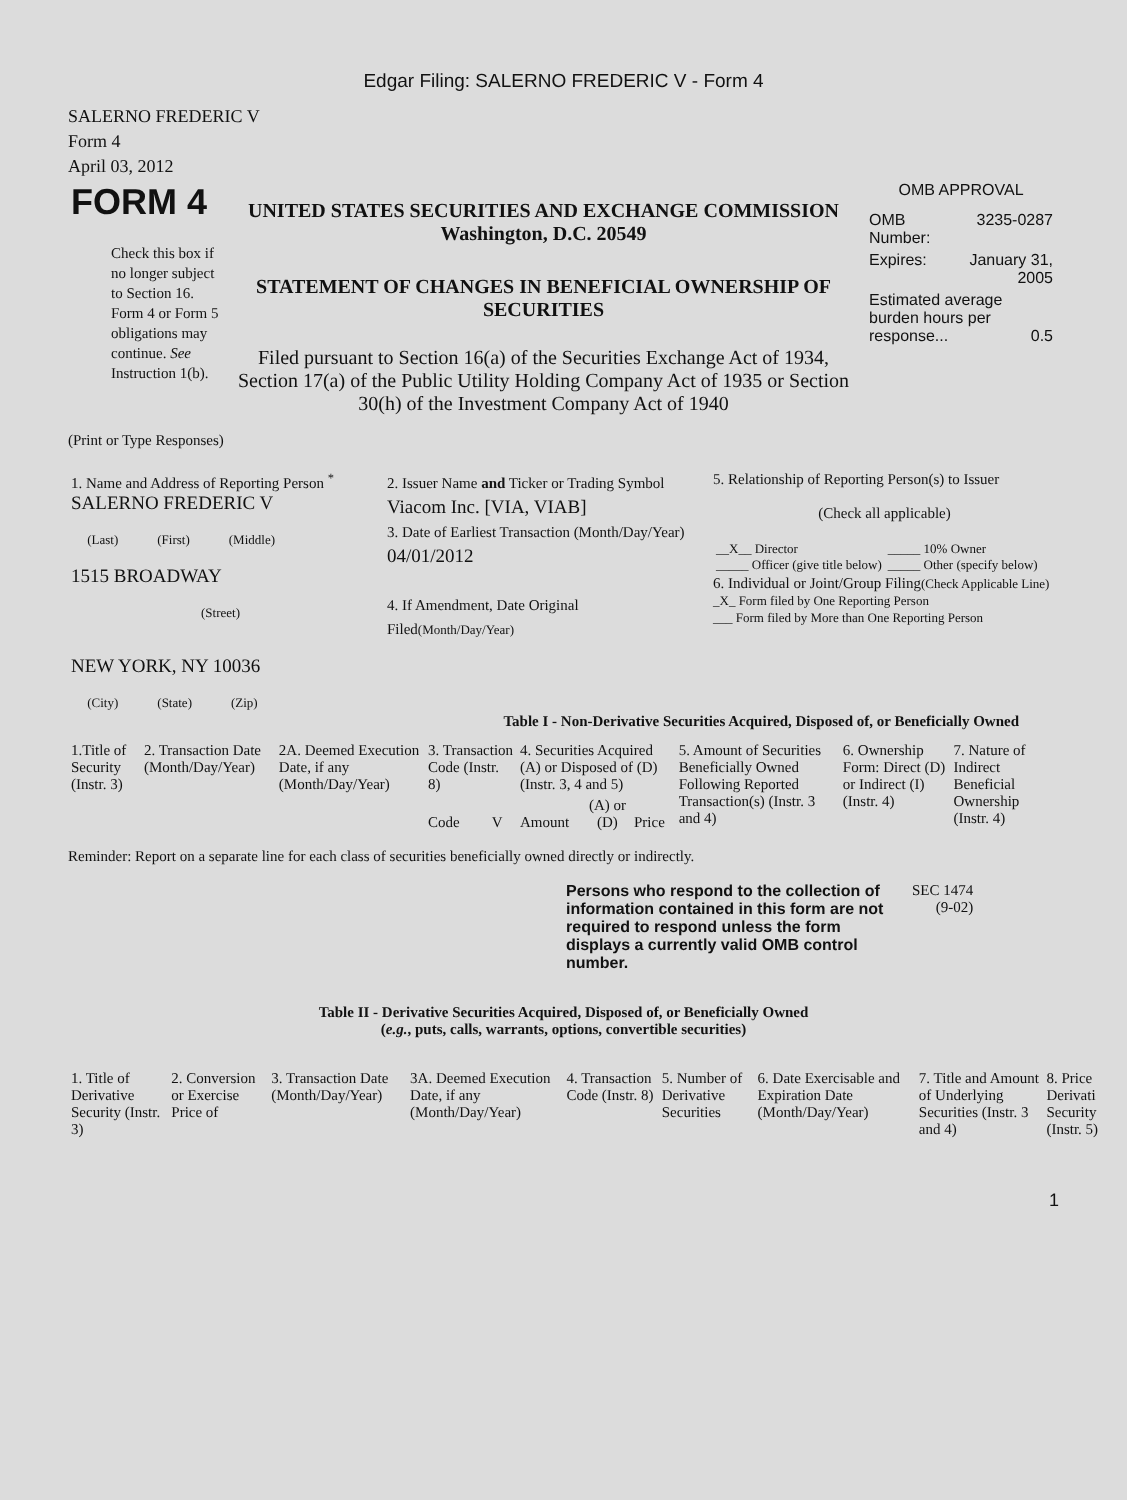Edgar Filing: SALERNO FREDERIC V - Form 4
SALERNO FREDERIC V
Form 4
April 03, 2012
| FORM 4 Check this box if no longer subject to Section 16. Form 4 or Form 5 obligations may continue. See Instruction 1(b). | UNITED STATES SECURITIES AND EXCHANGE COMMISSION Washington, D.C. 20549 STATEMENT OF CHANGES IN BENEFICIAL OWNERSHIP OF SECURITIES Filed pursuant to Section 16(a) of the Securities Exchange Act of 1934, Section 17(a) of the Public Utility Holding Company Act of 1935 or Section 30(h) of the Investment Company Act of 1940 | OMB APPROVAL / OMB Number: / 3235-0287 / / Expires: / January 31, 2005 / / Estimated average burden hours per response... 0.5 / / |
(Print or Type Responses)
| 1. Name and Address of Reporting Person <sup>*</sup> SALERNO FREDERIC V (Last) (First) (Middle) 1515 BROADWAY (Street) NEW YORK, NY 10036 (City) (State) (Zip) | 2. Issuer Name and Ticker or Trading Symbol Viacom Inc. [VIA, VIAB] 3. Date of Earliest Transaction (Month/Day/Year) 04/01/2012 4. If Amendment, Date Original Filed (Month/Day/Year) | 5. Relationship of Reporting Person(s) to Issuer (Check all applicable) / __X__ Director _____ Officer (give title below) / _____ 10% Owner _____ Other (specify below) / 6. Individual or Joint/Group Filing (Check Applicable Line) _X_ Form filed by One Reporting Person ___ Form filed by More than One Reporting Person |
Table I - Non-Derivative Securities Acquired, Disposed of, or Beneficially Owned
| 1.Title of Security (Instr. 3) | 2. Transaction Date (Month/Day/Year) | 2A. Deemed Execution Date, if any (Month/Day/Year) | 3. Transaction Code (Instr. 8) | | 4. Securities Acquired (A) or Disposed of (D) (Instr. 3, 4 and 5) | | | 5. Amount of Securities Beneficially Owned Following Reported Transaction(s) (Instr. 3 and 4) | 6. Ownership Form: Direct (D) or Indirect (I) (Instr. 4) | 7. Nature of Indirect Beneficial Ownership (Instr. 4) |
| | | | Code | V | Amount | (A) or (D) | Price | | | |
Reminder: Report on a separate line for each class of securities beneficially owned directly or indirectly.
| Persons who respond to the collection of information contained in this form are not required to respond unless the form displays a currently valid OMB control number. | SEC 1474 (9-02) |
Table II - Derivative Securities Acquired, Disposed of, or Beneficially Owned
(e.g., puts, calls, warrants, options, convertible securities)
| 1. Title of Derivative Security (Instr. 3) | 2. Conversion or Exercise Price of | 3. Transaction Date (Month/Day/Year) | 3A. Deemed Execution Date, if any (Month/Day/Year) | 4. Transaction Code (Instr. 8) | 5. Number of Derivative Securities | 6. Date Exercisable and Expiration Date (Month/Day/Year) | 7. Title and Amount of Underlying Securities (Instr. 3 and 4) | 8. Price Derivati Security (Instr. 5) |
1